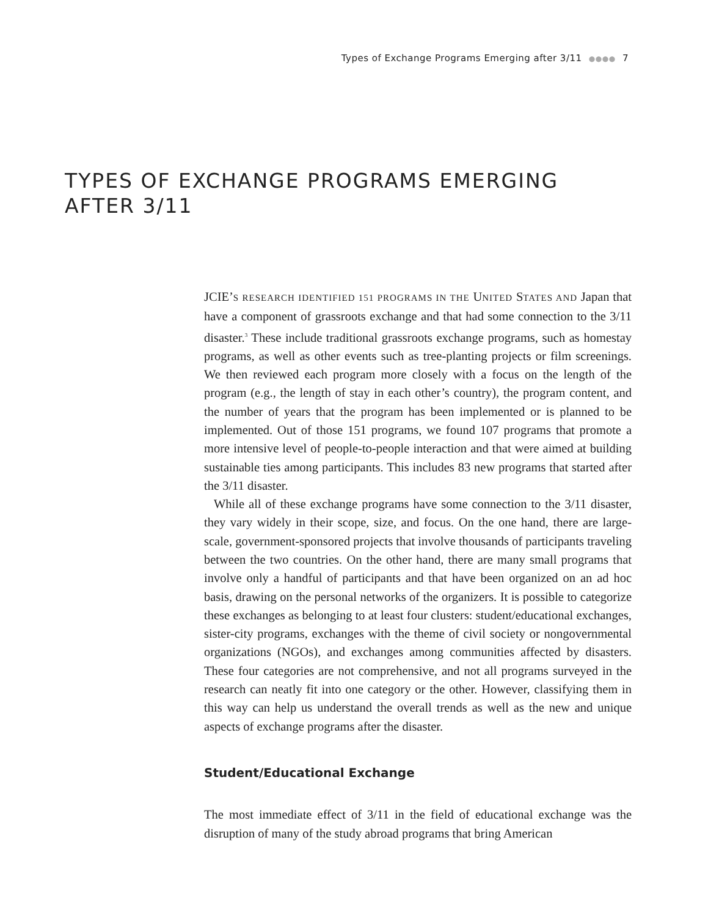Types of Exchange Programs Emerging after 3/11 ●●●● 7
TYPES OF EXCHANGE PROGRAMS EMERGING
AFTER 3/11
JCIE’S RESEARCH IDENTIFIED 151 PROGRAMS IN THE UNITED STATES AND Japan that have a component of grassroots exchange and that had some connection to the 3/11 disaster.<sup>3</sup> These include traditional grassroots exchange programs, such as homestay programs, as well as other events such as tree-planting projects or film screenings. We then reviewed each program more closely with a focus on the length of the program (e.g., the length of stay in each other’s country), the program content, and the number of years that the program has been implemented or is planned to be implemented. Out of those 151 programs, we found 107 programs that promote a more intensive level of people-to-people interaction and that were aimed at building sustainable ties among participants. This includes 83 new programs that started after the 3/11 disaster.
While all of these exchange programs have some connection to the 3/11 disaster, they vary widely in their scope, size, and focus. On the one hand, there are large-scale, government-sponsored projects that involve thousands of participants traveling between the two countries. On the other hand, there are many small programs that involve only a handful of participants and that have been organized on an ad hoc basis, drawing on the personal networks of the organizers. It is possible to categorize these exchanges as belonging to at least four clusters: student/educational exchanges, sister-city programs, exchanges with the theme of civil society or nongovernmental organizations (NGOs), and exchanges among communities affected by disasters. These four categories are not comprehensive, and not all programs surveyed in the research can neatly fit into one category or the other. However, classifying them in this way can help us understand the overall trends as well as the new and unique aspects of exchange programs after the disaster.
Student/Educational Exchange
The most immediate effect of 3/11 in the field of educational exchange was the disruption of many of the study abroad programs that bring American